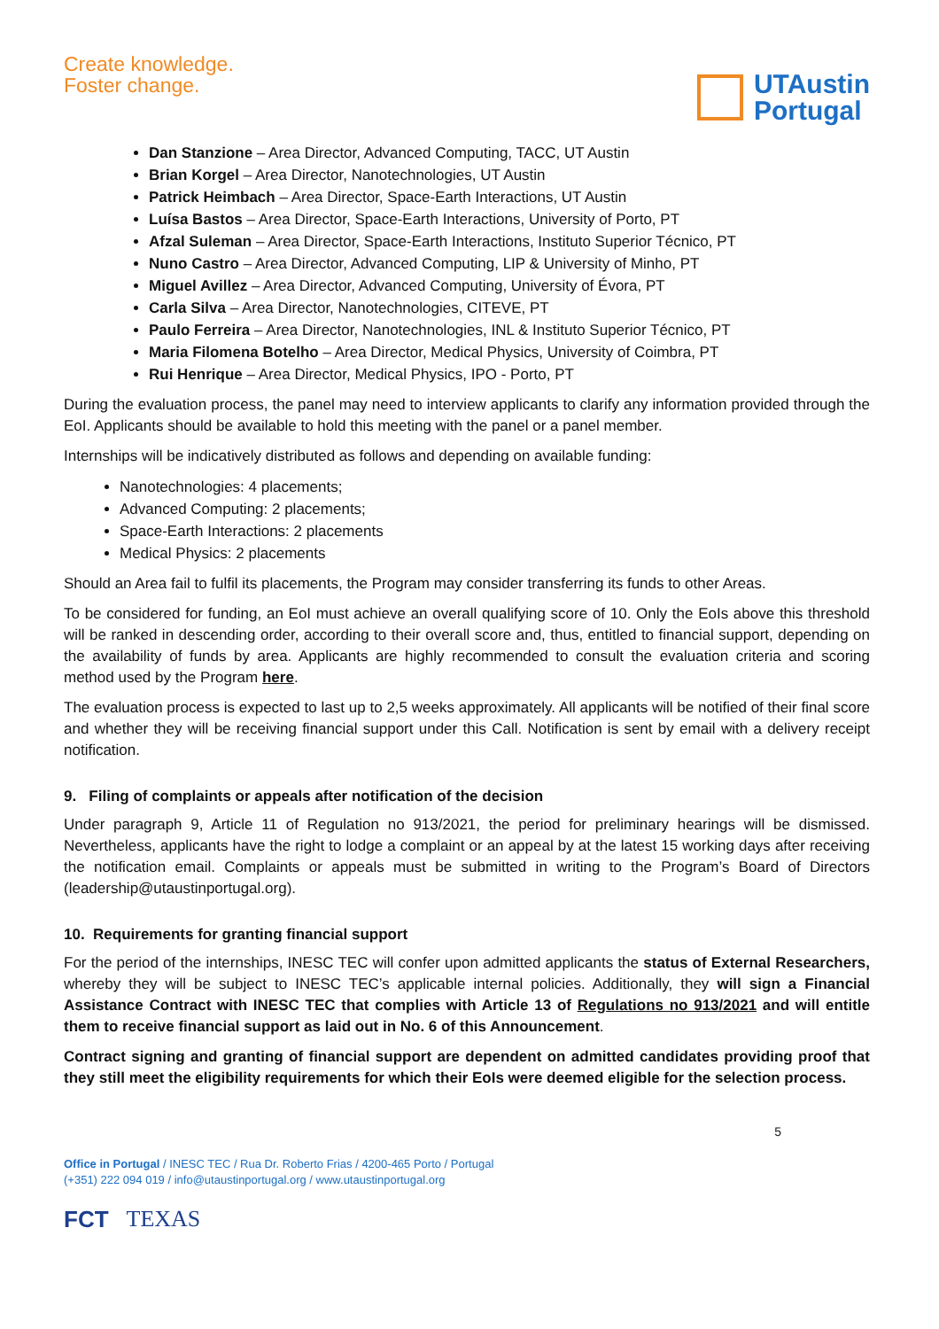Create knowledge.
Foster change.
UTAustin
Portugal
Dan Stanzione – Area Director, Advanced Computing, TACC, UT Austin
Brian Korgel – Area Director, Nanotechnologies, UT Austin
Patrick Heimbach – Area Director, Space-Earth Interactions, UT Austin
Luísa Bastos – Area Director, Space-Earth Interactions, University of Porto, PT
Afzal Suleman – Area Director, Space-Earth Interactions, Instituto Superior Técnico, PT
Nuno Castro – Area Director, Advanced Computing, LIP & University of Minho, PT
Miguel Avillez – Area Director, Advanced Computing, University of Évora, PT
Carla Silva – Area Director, Nanotechnologies, CITEVE, PT
Paulo Ferreira – Area Director, Nanotechnologies, INL & Instituto Superior Técnico, PT
Maria Filomena Botelho – Area Director, Medical Physics, University of Coimbra, PT
Rui Henrique – Area Director, Medical Physics, IPO - Porto, PT
During the evaluation process, the panel may need to interview applicants to clarify any information provided through the EoI. Applicants should be available to hold this meeting with the panel or a panel member.
Internships will be indicatively distributed as follows and depending on available funding:
Nanotechnologies: 4 placements;
Advanced Computing: 2 placements;
Space-Earth Interactions: 2 placements
Medical Physics: 2 placements
Should an Area fail to fulfil its placements, the Program may consider transferring its funds to other Areas.
To be considered for funding, an EoI must achieve an overall qualifying score of 10. Only the EoIs above this threshold will be ranked in descending order, according to their overall score and, thus, entitled to financial support, depending on the availability of funds by area. Applicants are highly recommended to consult the evaluation criteria and scoring method used by the Program here.
The evaluation process is expected to last up to 2,5 weeks approximately. All applicants will be notified of their final score and whether they will be receiving financial support under this Call. Notification is sent by email with a delivery receipt notification.
9. Filing of complaints or appeals after notification of the decision
Under paragraph 9, Article 11 of Regulation no 913/2021, the period for preliminary hearings will be dismissed. Nevertheless, applicants have the right to lodge a complaint or an appeal by at the latest 15 working days after receiving the notification email. Complaints or appeals must be submitted in writing to the Program’s Board of Directors (leadership@utaustinportugal.org).
10. Requirements for granting financial support
For the period of the internships, INESC TEC will confer upon admitted applicants the status of External Researchers, whereby they will be subject to INESC TEC’s applicable internal policies. Additionally, they will sign a Financial Assistance Contract with INESC TEC that complies with Article 13 of Regulations no 913/2021 and will entitle them to receive financial support as laid out in No. 6 of this Announcement.
Contract signing and granting of financial support are dependent on admitted candidates providing proof that they still meet the eligibility requirements for which their EoIs were deemed eligible for the selection process.
5
Office in Portugal / INESC TEC / Rua Dr. Roberto Frias / 4200-465 Porto / Portugal
(+351) 222 094 019 / info@utaustinportugal.org / www.utaustinportugal.org
FCT TEXAS